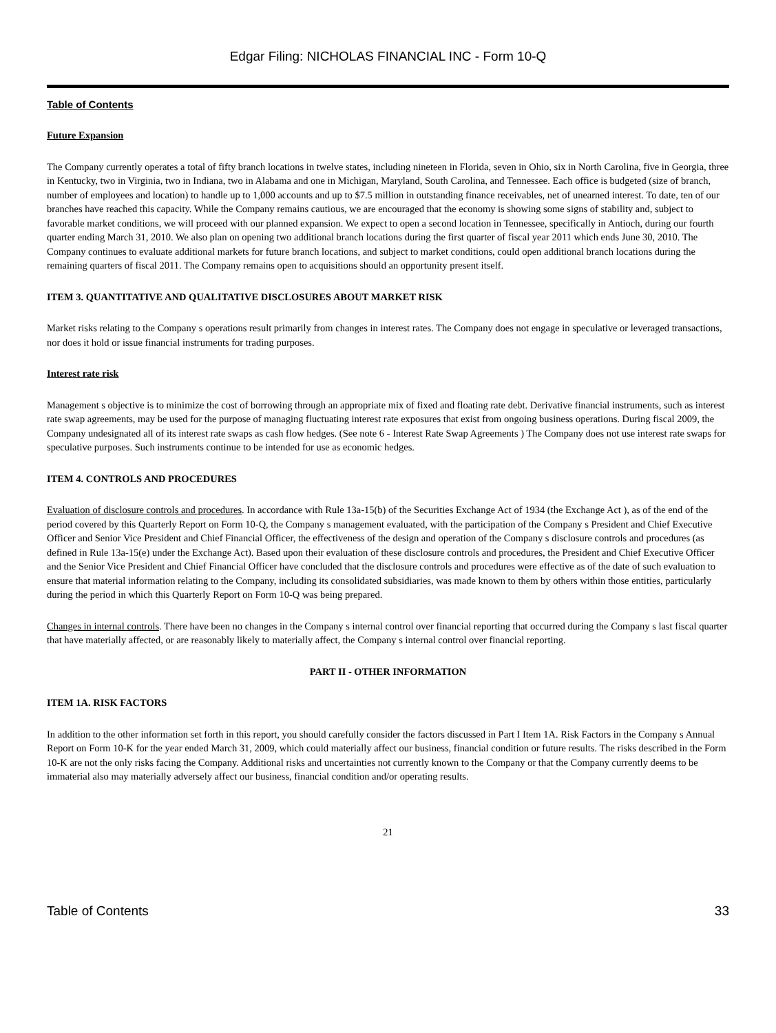Edgar Filing: NICHOLAS FINANCIAL INC - Form 10-Q
Table of Contents
Future Expansion
The Company currently operates a total of fifty branch locations in twelve states, including nineteen in Florida, seven in Ohio, six in North Carolina, five in Georgia, three in Kentucky, two in Virginia, two in Indiana, two in Alabama and one in Michigan, Maryland, South Carolina, and Tennessee. Each office is budgeted (size of branch, number of employees and location) to handle up to 1,000 accounts and up to $7.5 million in outstanding finance receivables, net of unearned interest. To date, ten of our branches have reached this capacity. While the Company remains cautious, we are encouraged that the economy is showing some signs of stability and, subject to favorable market conditions, we will proceed with our planned expansion. We expect to open a second location in Tennessee, specifically in Antioch, during our fourth quarter ending March 31, 2010. We also plan on opening two additional branch locations during the first quarter of fiscal year 2011 which ends June 30, 2010. The Company continues to evaluate additional markets for future branch locations, and subject to market conditions, could open additional branch locations during the remaining quarters of fiscal 2011. The Company remains open to acquisitions should an opportunity present itself.
ITEM 3. QUANTITATIVE AND QUALITATIVE DISCLOSURES ABOUT MARKET RISK
Market risks relating to the Company s operations result primarily from changes in interest rates. The Company does not engage in speculative or leveraged transactions, nor does it hold or issue financial instruments for trading purposes.
Interest rate risk
Management s objective is to minimize the cost of borrowing through an appropriate mix of fixed and floating rate debt. Derivative financial instruments, such as interest rate swap agreements, may be used for the purpose of managing fluctuating interest rate exposures that exist from ongoing business operations. During fiscal 2009, the Company undesignated all of its interest rate swaps as cash flow hedges. (See note 6 - Interest Rate Swap Agreements ) The Company does not use interest rate swaps for speculative purposes. Such instruments continue to be intended for use as economic hedges.
ITEM 4. CONTROLS AND PROCEDURES
Evaluation of disclosure controls and procedures. In accordance with Rule 13a-15(b) of the Securities Exchange Act of 1934 (the Exchange Act ), as of the end of the period covered by this Quarterly Report on Form 10-Q, the Company s management evaluated, with the participation of the Company s President and Chief Executive Officer and Senior Vice President and Chief Financial Officer, the effectiveness of the design and operation of the Company s disclosure controls and procedures (as defined in Rule 13a-15(e) under the Exchange Act). Based upon their evaluation of these disclosure controls and procedures, the President and Chief Executive Officer and the Senior Vice President and Chief Financial Officer have concluded that the disclosure controls and procedures were effective as of the date of such evaluation to ensure that material information relating to the Company, including its consolidated subsidiaries, was made known to them by others within those entities, particularly during the period in which this Quarterly Report on Form 10-Q was being prepared.
Changes in internal controls. There have been no changes in the Company s internal control over financial reporting that occurred during the Company s last fiscal quarter that have materially affected, or are reasonably likely to materially affect, the Company s internal control over financial reporting.
PART II - OTHER INFORMATION
ITEM 1A. RISK FACTORS
In addition to the other information set forth in this report, you should carefully consider the factors discussed in Part I Item 1A. Risk Factors in the Company s Annual Report on Form 10-K for the year ended March 31, 2009, which could materially affect our business, financial condition or future results. The risks described in the Form 10-K are not the only risks facing the Company. Additional risks and uncertainties not currently known to the Company or that the Company currently deems to be immaterial also may materially adversely affect our business, financial condition and/or operating results.
21
Table of Contents 33